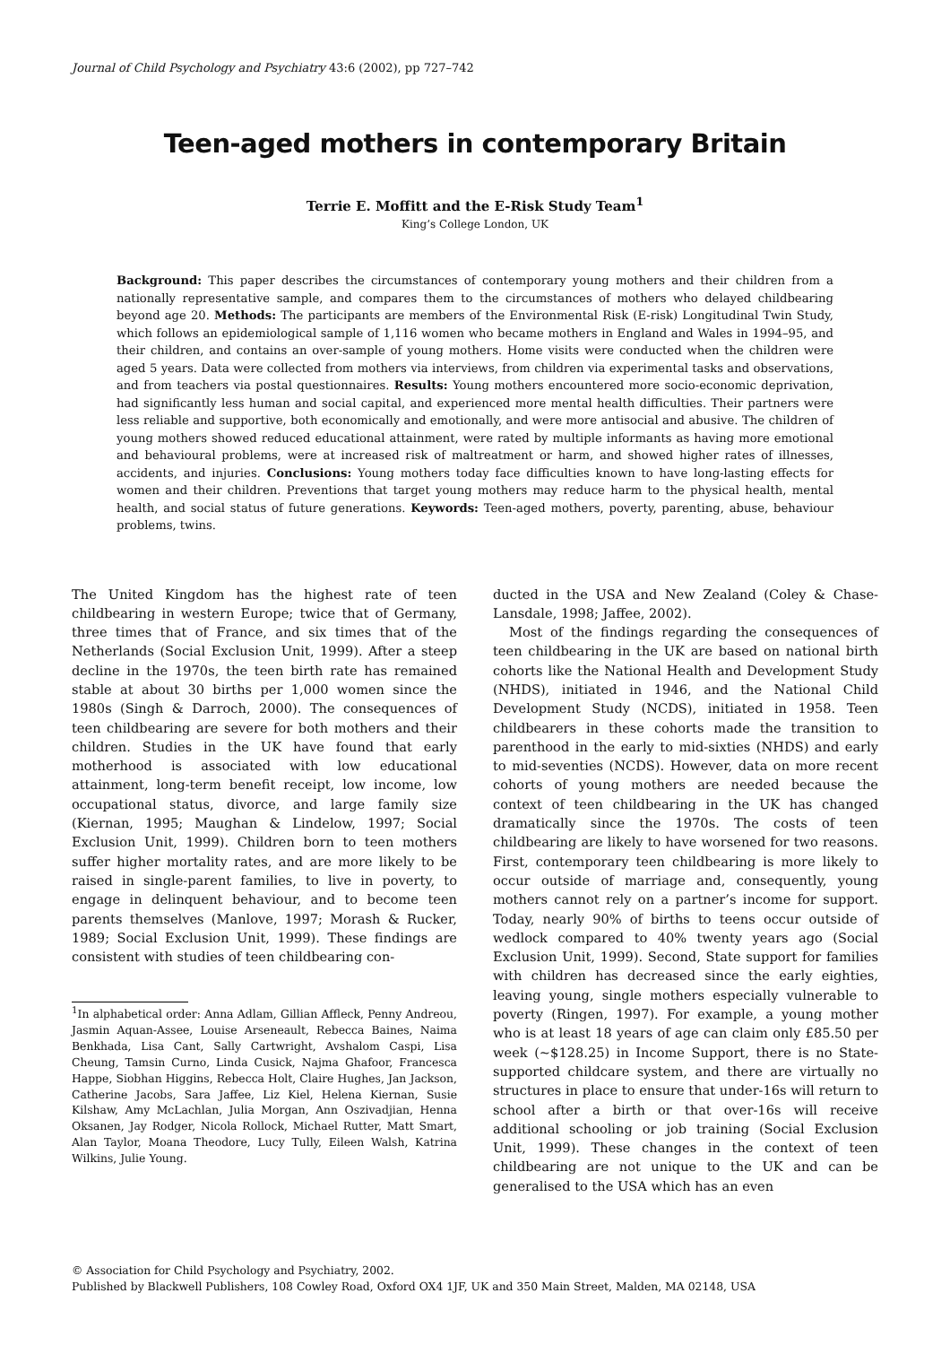Journal of Child Psychology and Psychiatry 43:6 (2002), pp 727–742
Teen-aged mothers in contemporary Britain
Terrie E. Moffitt and the E-Risk Study Team<sup>1</sup>
King’s College London, UK
Background: This paper describes the circumstances of contemporary young mothers and their children from a nationally representative sample, and compares them to the circumstances of mothers who delayed childbearing beyond age 20. Methods: The participants are members of the Environmental Risk (E-risk) Longitudinal Twin Study, which follows an epidemiological sample of 1,116 women who became mothers in England and Wales in 1994–95, and their children, and contains an over-sample of young mothers. Home visits were conducted when the children were aged 5 years. Data were collected from mothers via interviews, from children via experimental tasks and observations, and from teachers via postal questionnaires. Results: Young mothers encountered more socio-economic deprivation, had significantly less human and social capital, and experienced more mental health difficulties. Their partners were less reliable and supportive, both economically and emotionally, and were more antisocial and abusive. The children of young mothers showed reduced educational attainment, were rated by multiple informants as having more emotional and behavioural problems, were at increased risk of maltreatment or harm, and showed higher rates of illnesses, accidents, and injuries. Conclusions: Young mothers today face difficulties known to have long-lasting effects for women and their children. Preventions that target young mothers may reduce harm to the physical health, mental health, and social status of future generations. Keywords: Teen-aged mothers, poverty, parenting, abuse, behaviour problems, twins.
The United Kingdom has the highest rate of teen childbearing in western Europe; twice that of Germany, three times that of France, and six times that of the Netherlands (Social Exclusion Unit, 1999). After a steep decline in the 1970s, the teen birth rate has remained stable at about 30 births per 1,000 women since the 1980s (Singh & Darroch, 2000). The consequences of teen childbearing are severe for both mothers and their children. Studies in the UK have found that early motherhood is associated with low educational attainment, long-term benefit receipt, low income, low occupational status, divorce, and large family size (Kiernan, 1995; Maughan & Lindelow, 1997; Social Exclusion Unit, 1999). Children born to teen mothers suffer higher mortality rates, and are more likely to be raised in single-parent families, to live in poverty, to engage in delinquent behaviour, and to become teen parents themselves (Manlove, 1997; Morash & Rucker, 1989; Social Exclusion Unit, 1999). These findings are consistent with studies of teen childbearing con-
<sup>1</sup> In alphabetical order: Anna Adlam, Gillian Affleck, Penny Andreou, Jasmin Aquan-Assee, Louise Arseneault, Rebecca Baines, Naima Benkhada, Lisa Cant, Sally Cartwright, Avshalom Caspi, Lisa Cheung, Tamsin Curno, Linda Cusick, Najma Ghafoor, Francesca Happe, Siobhan Higgins, Rebecca Holt, Claire Hughes, Jan Jackson, Catherine Jacobs, Sara Jaffee, Liz Kiel, Helena Kiernan, Susie Kilshaw, Amy McLachlan, Julia Morgan, Ann Oszivadjian, Henna Oksanen, Jay Rodger, Nicola Rollock, Michael Rutter, Matt Smart, Alan Taylor, Moana Theodore, Lucy Tully, Eileen Walsh, Katrina Wilkins, Julie Young.
ducted in the USA and New Zealand (Coley & Chase-Lansdale, 1998; Jaffee, 2002).
Most of the findings regarding the consequences of teen childbearing in the UK are based on national birth cohorts like the National Health and Development Study (NHDS), initiated in 1946, and the National Child Development Study (NCDS), initiated in 1958. Teen childbearers in these cohorts made the transition to parenthood in the early to mid-sixties (NHDS) and early to mid-seventies (NCDS). However, data on more recent cohorts of young mothers are needed because the context of teen childbearing in the UK has changed dramatically since the 1970s. The costs of teen childbearing are likely to have worsened for two reasons. First, contemporary teen childbearing is more likely to occur outside of marriage and, consequently, young mothers cannot rely on a partner’s income for support. Today, nearly 90% of births to teens occur outside of wedlock compared to 40% twenty years ago (Social Exclusion Unit, 1999). Second, State support for families with children has decreased since the early eighties, leaving young, single mothers especially vulnerable to poverty (Ringen, 1997). For example, a young mother who is at least 18 years of age can claim only £85.50 per week (~$128.25) in Income Support, there is no State-supported childcare system, and there are virtually no structures in place to ensure that under-16s will return to school after a birth or that over-16s will receive additional schooling or job training (Social Exclusion Unit, 1999). These changes in the context of teen childbearing are not unique to the UK and can be generalised to the USA which has an even
© Association for Child Psychology and Psychiatry, 2002.
Published by Blackwell Publishers, 108 Cowley Road, Oxford OX4 1JF, UK and 350 Main Street, Malden, MA 02148, USA